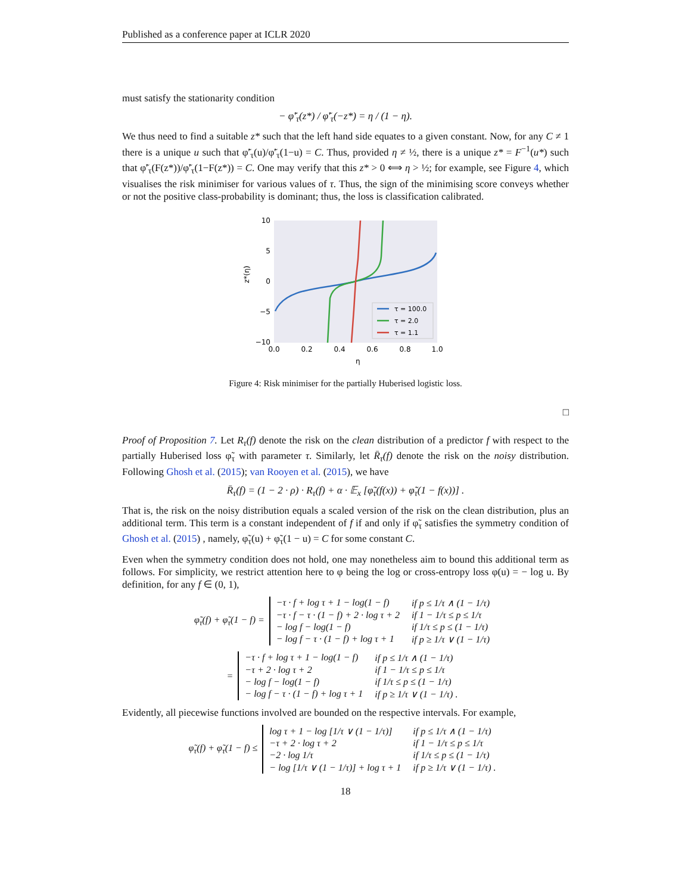Published as a conference paper at ICLR 2020
must satisfy the stationarity condition
− φ̃′<sub>τ</sub>(z*) / φ̃′<sub>τ</sub>(−z*) = η / (1 − η).
We thus need to find a suitable z* such that the left hand side equates to a given constant. Now, for any C ≠ 1 there is a unique u such that φ̃′<sub>τ</sub>(u)/φ̃′<sub>τ</sub>(1−u) = C. Thus, provided η ≠ ½, there is a unique z* = F<sup>−1</sup>(u*) such that φ̃′<sub>τ</sub>(F(z*))/φ̃′<sub>τ</sub>(1−F(z*)) = C. One may verify that this z* > 0 ⟺ η > ½; for example, see Figure 4, which visualises the risk minimiser for various values of τ. Thus, the sign of the minimising score conveys whether or not the positive class-probability is dominant; thus, the loss is classification calibrated.
10
5
0
−5
−10
0.0
0.2
0.4
0.6
0.8
1.0
η
z*(η)
τ = 100.0
τ = 2.0
τ = 1.1
Figure 4: Risk minimiser for the partially Huberised logistic loss.
□
Proof of Proposition 7. Let R<sub>τ</sub>(f) denote the risk on the clean distribution of a predictor f with respect to the partially Huberised loss φ̃<sub>τ</sub> with parameter τ. Similarly, let R̄<sub>τ</sub>(f) denote the risk on the noisy distribution. Following Ghosh et al. (2015); van Rooyen et al. (2015), we have
R̄<sub>τ</sub>(f) = (1 − 2 · ρ) · R<sub>τ</sub>(f) + α · 𝔼<sub>x</sub> [φ̃<sub>τ</sub>(f(x)) + φ̃<sub>τ</sub>(1 − f(x))] .
That is, the risk on the noisy distribution equals a scaled version of the risk on the clean distribution, plus an additional term. This term is a constant independent of f if and only if φ̃<sub>τ</sub> satisfies the symmetry condition of Ghosh et al. (2015) , namely, φ̃<sub>τ</sub>(u) + φ̃<sub>τ</sub>(1 − u) = C for some constant C.
Even when the symmetry condition does not hold, one may nonetheless aim to bound this additional term as follows. For simplicity, we restrict attention here to φ being the log or cross-entropy loss φ(u) = − log u. By definition, for any f ∈ (0, 1),
φ̃<sub>τ</sub>(f) + φ̃<sub>τ</sub>(1 − f) =
| −τ · f + log τ + 1 − log(1 − f) | if p ≤ 1/τ ∧ (1 − 1/τ) |
| −τ · f − τ · (1 − f) + 2 · log τ + 2 | if 1 − 1/τ ≤ p ≤ 1/τ |
| − log f − log(1 − f) | if 1/τ ≤ p ≤ (1 − 1/τ) |
| − log f − τ · (1 − f) + log τ + 1 | if p ≥ 1/τ ∨ (1 − 1/τ) |
=
| −τ · f + log τ + 1 − log(1 − f) | if p ≤ 1/τ ∧ (1 − 1/τ) |
| −τ + 2 · log τ + 2 | if 1 − 1/τ ≤ p ≤ 1/τ |
| − log f − log(1 − f) | if 1/τ ≤ p ≤ (1 − 1/τ) |
| − log f − τ · (1 − f) + log τ + 1 | if p ≥ 1/τ ∨ (1 − 1/τ) . |
Evidently, all piecewise functions involved are bounded on the respective intervals. For example,
φ̃<sub>τ</sub>(f) + φ̃<sub>τ</sub>(1 − f) ≤
| log τ + 1 − log [1/τ ∨ (1 − 1/τ)] | if p ≤ 1/τ ∧ (1 − 1/τ) |
| −τ + 2 · log τ + 2 | if 1 − 1/τ ≤ p ≤ 1/τ |
| −2 · log 1/τ | if 1/τ ≤ p ≤ (1 − 1/τ) |
| − log [1/τ ∨ (1 − 1/τ)] + log τ + 1 | if p ≥ 1/τ ∨ (1 − 1/τ) . |
18